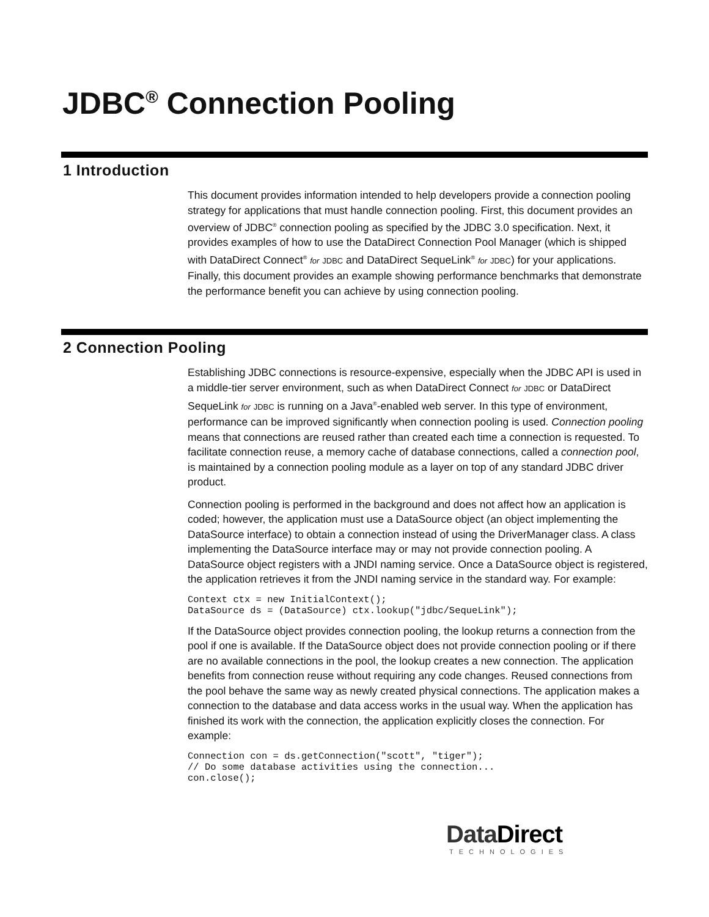JDBC<sup>®</sup> Connection Pooling
1 Introduction
This document provides information intended to help developers provide a connection pooling strategy for applications that must handle connection pooling. First, this document provides an overview of JDBC<sup>®</sup> connection pooling as specified by the JDBC 3.0 specification. Next, it provides examples of how to use the DataDirect Connection Pool Manager (which is shipped with DataDirect Connect<sup>®</sup> for JDBC and DataDirect SequeLink<sup>®</sup> for JDBC) for your applications. Finally, this document provides an example showing performance benchmarks that demonstrate the performance benefit you can achieve by using connection pooling.
2 Connection Pooling
Establishing JDBC connections is resource-expensive, especially when the JDBC API is used in a middle-tier server environment, such as when DataDirect Connect for JDBC or DataDirect SequeLink for JDBC is running on a Java<sup>®</sup>-enabled web server. In this type of environment, performance can be improved significantly when connection pooling is used. Connection pooling means that connections are reused rather than created each time a connection is requested. To facilitate connection reuse, a memory cache of database connections, called a connection pool, is maintained by a connection pooling module as a layer on top of any standard JDBC driver product.
Connection pooling is performed in the background and does not affect how an application is coded; however, the application must use a DataSource object (an object implementing the DataSource interface) to obtain a connection instead of using the DriverManager class. A class implementing the DataSource interface may or may not provide connection pooling. A DataSource object registers with a JNDI naming service. Once a DataSource object is registered, the application retrieves it from the JNDI naming service in the standard way. For example:
Context ctx = new InitialContext();
DataSource ds = (DataSource) ctx.lookup("jdbc/SequeLink");
If the DataSource object provides connection pooling, the lookup returns a connection from the pool if one is available. If the DataSource object does not provide connection pooling or if there are no available connections in the pool, the lookup creates a new connection. The application benefits from connection reuse without requiring any code changes. Reused connections from the pool behave the same way as newly created physical connections. The application makes a connection to the database and data access works in the usual way. When the application has finished its work with the connection, the application explicitly closes the connection. For example:
Connection con = ds.getConnection("scott", "tiger");
// Do some database activities using the connection...
con.close();
DataDirect
TECHNOLOGIES